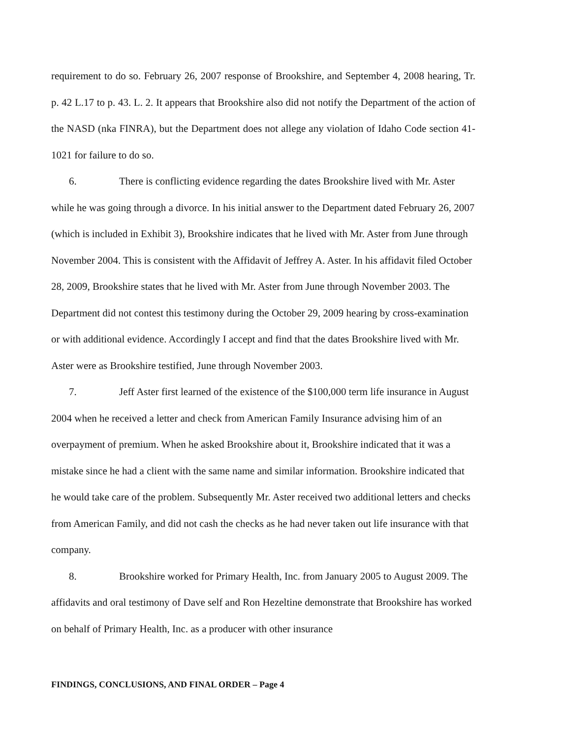requirement to do so. February 26, 2007 response of Brookshire, and September 4, 2008 hearing, Tr. p. 42 L.17 to p. 43. L. 2. It appears that Brookshire also did not notify the Department of the action of the NASD (nka FINRA), but the Department does not allege any violation of Idaho Code section 41-1021 for failure to do so.
6. There is conflicting evidence regarding the dates Brookshire lived with Mr. Aster while he was going through a divorce. In his initial answer to the Department dated February 26, 2007 (which is included in Exhibit 3), Brookshire indicates that he lived with Mr. Aster from June through November 2004. This is consistent with the Affidavit of Jeffrey A. Aster. In his affidavit filed October 28, 2009, Brookshire states that he lived with Mr. Aster from June through November 2003. The Department did not contest this testimony during the October 29, 2009 hearing by cross-examination or with additional evidence. Accordingly I accept and find that the dates Brookshire lived with Mr. Aster were as Brookshire testified, June through November 2003.
7. Jeff Aster first learned of the existence of the $100,000 term life insurance in August 2004 when he received a letter and check from American Family Insurance advising him of an overpayment of premium. When he asked Brookshire about it, Brookshire indicated that it was a mistake since he had a client with the same name and similar information. Brookshire indicated that he would take care of the problem. Subsequently Mr. Aster received two additional letters and checks from American Family, and did not cash the checks as he had never taken out life insurance with that company.
8. Brookshire worked for Primary Health, Inc. from January 2005 to August 2009. The affidavits and oral testimony of Dave self and Ron Hezeltine demonstrate that Brookshire has worked on behalf of Primary Health, Inc. as a producer with other insurance
FINDINGS, CONCLUSIONS, AND FINAL ORDER – Page 4